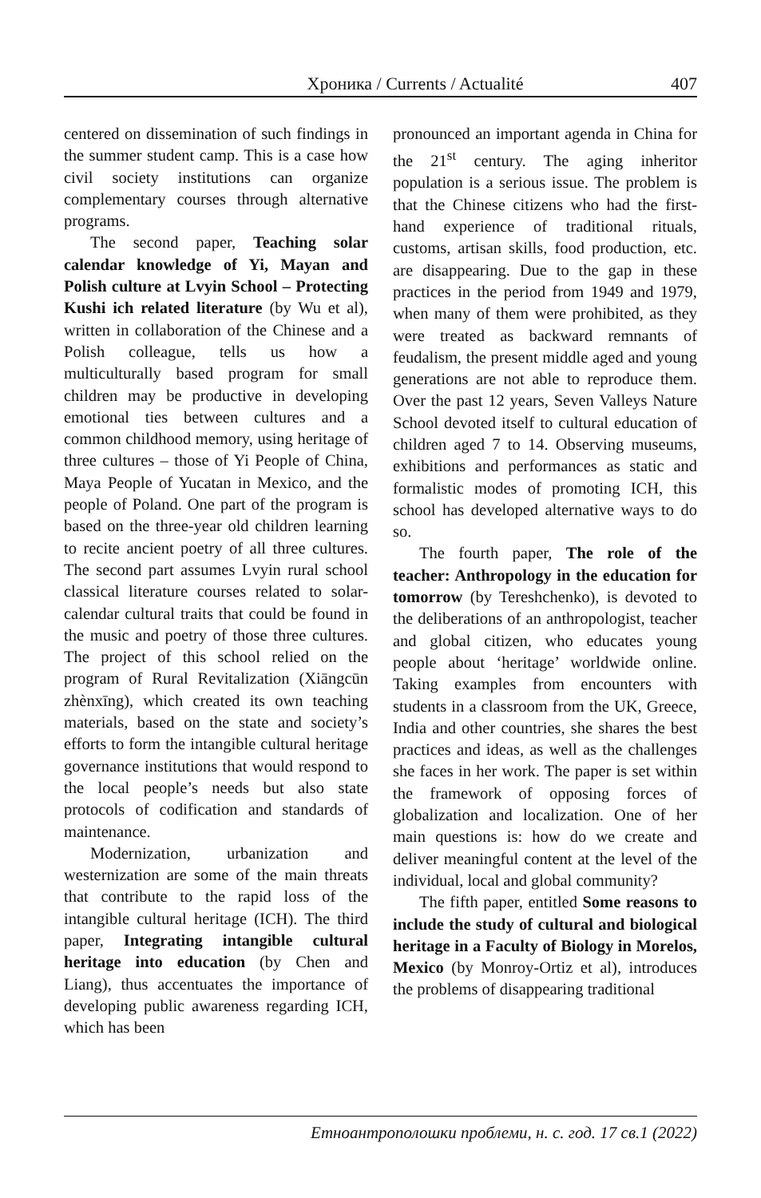Хроника / Currents / Actualité 407
centered on dissemination of such findings in the summer student camp. This is a case how civil society institutions can organize complementary courses through alternative programs.
The second paper, Teaching solar calendar knowledge of Yi, Mayan and Polish culture at Lvyin School – Protecting Kushi ich related literature (by Wu et al), written in collaboration of the Chinese and a Polish colleague, tells us how a multiculturally based program for small children may be productive in developing emotional ties between cultures and a common childhood memory, using heritage of three cultures – those of Yi People of China, Maya People of Yucatan in Mexico, and the people of Poland. One part of the program is based on the three-year old children learning to recite ancient poetry of all three cultures. The second part assumes Lvyin rural school classical literature courses related to solar-calendar cultural traits that could be found in the music and poetry of those three cultures. The project of this school relied on the program of Rural Revitalization (Xiāngcūn zhènxīng), which created its own teaching materials, based on the state and society’s efforts to form the intangible cultural heritage governance institutions that would respond to the local people’s needs but also state protocols of codification and standards of maintenance.
Modernization, urbanization and westernization are some of the main threats that contribute to the rapid loss of the intangible cultural heritage (ICH). The third paper, Integrating intangible cultural heritage into education (by Chen and Liang), thus accentuates the importance of developing public awareness regarding ICH, which has been
pronounced an important agenda in China for the 21<sup>st</sup> century. The aging inheritor population is a serious issue. The problem is that the Chinese citizens who had the first-hand experience of traditional rituals, customs, artisan skills, food production, etc. are disappearing. Due to the gap in these practices in the period from 1949 and 1979, when many of them were prohibited, as they were treated as backward remnants of feudalism, the present middle aged and young generations are not able to reproduce them. Over the past 12 years, Seven Valleys Nature School devoted itself to cultural education of children aged 7 to 14. Observing museums, exhibitions and performances as static and formalistic modes of promoting ICH, this school has developed alternative ways to do so.
The fourth paper, The role of the teacher: Anthropology in the education for tomorrow (by Tereshchenko), is devoted to the deliberations of an anthropologist, teacher and global citizen, who educates young people about ‘heritage’ worldwide online. Taking examples from encounters with students in a classroom from the UK, Greece, India and other countries, she shares the best practices and ideas, as well as the challenges she faces in her work. The paper is set within the framework of opposing forces of globalization and localization. One of her main questions is: how do we create and deliver meaningful content at the level of the individual, local and global community?
The fifth paper, entitled Some reasons to include the study of cultural and biological heritage in a Faculty of Biology in Morelos, Mexico (by Monroy-Ortiz et al), introduces the problems of disappearing traditional
Етноантрополошки проблеми, н. с. год. 17 св.1 (2022)